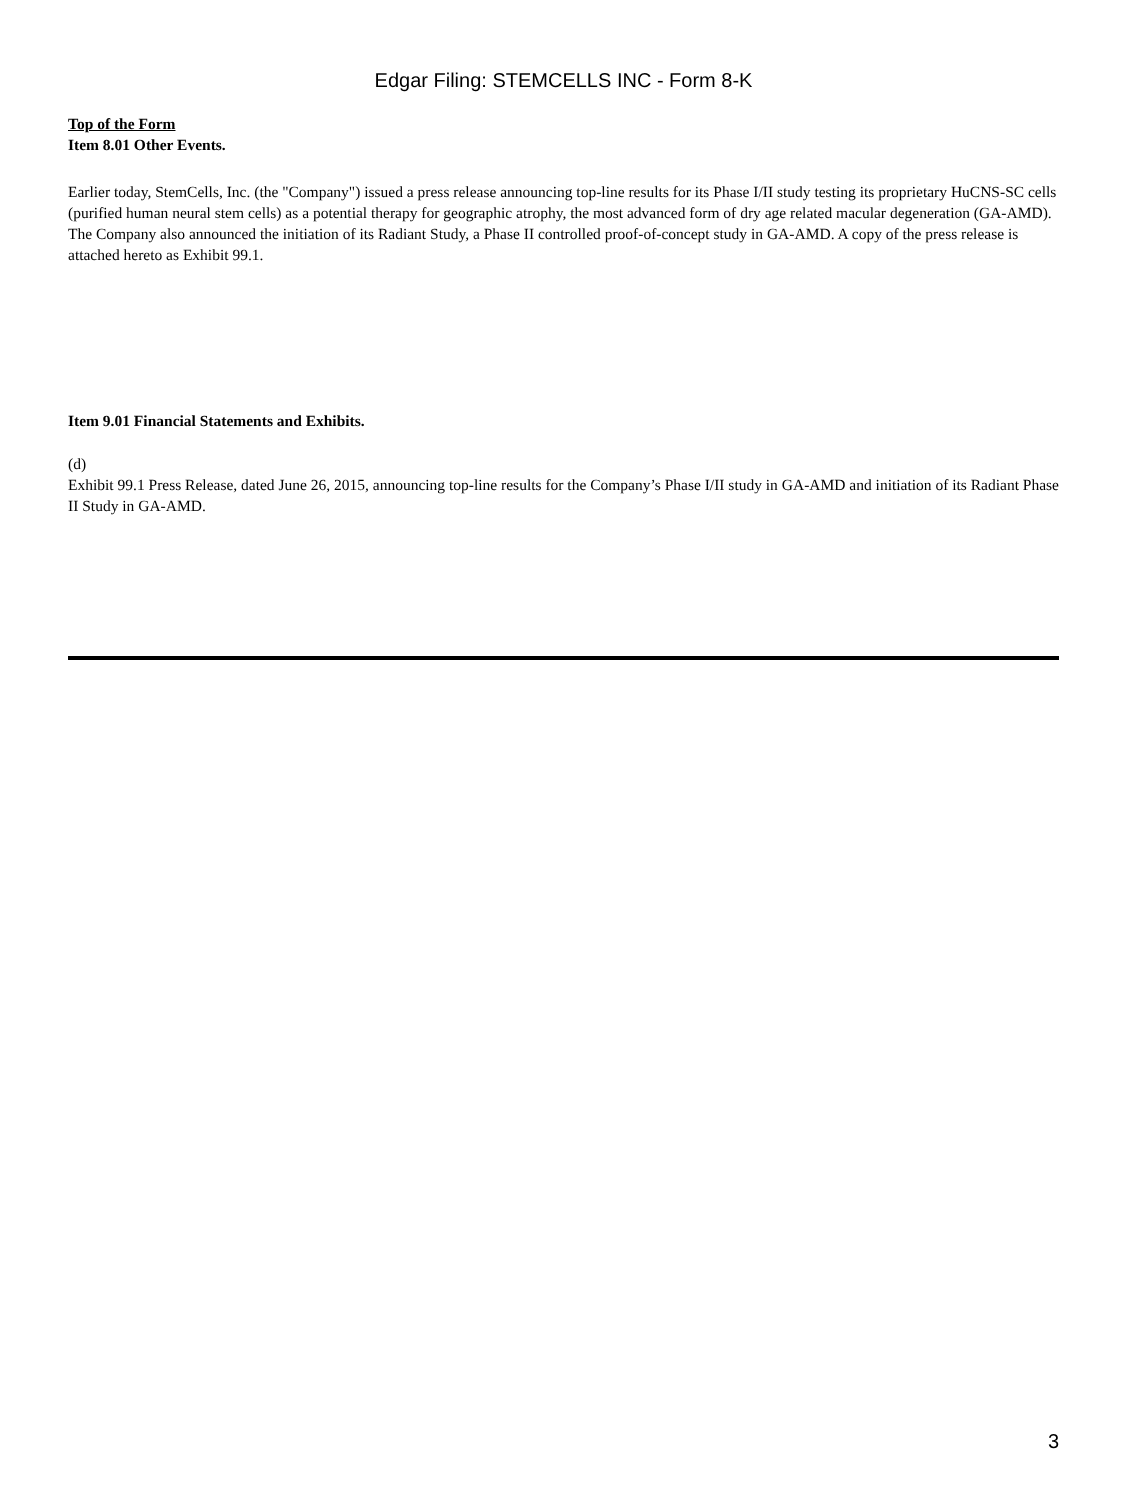Edgar Filing: STEMCELLS INC - Form 8-K
Top of the Form
Item 8.01 Other Events.
Earlier today, StemCells, Inc. (the "Company") issued a press release announcing top-line results for its Phase I/II study testing its proprietary HuCNS-SC cells (purified human neural stem cells) as a potential therapy for geographic atrophy, the most advanced form of dry age related macular degeneration (GA-AMD). The Company also announced the initiation of its Radiant Study, a Phase II controlled proof-of-concept study in GA-AMD. A copy of the press release is attached hereto as Exhibit 99.1.
Item 9.01 Financial Statements and Exhibits.
(d)
Exhibit 99.1 Press Release, dated June 26, 2015, announcing top-line results for the Company’s Phase I/II study in GA-AMD and initiation of its Radiant Phase II Study in GA-AMD.
3